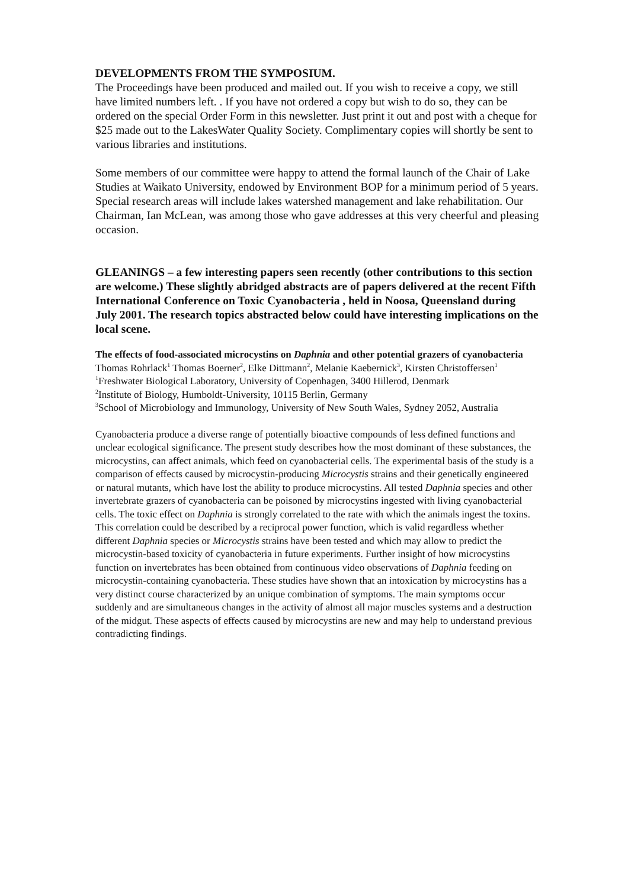DEVELOPMENTS FROM THE SYMPOSIUM.
The Proceedings have been produced and mailed out. If you wish to receive a copy, we still have limited numbers left. . If you have not ordered a copy but wish to do so, they can be ordered on the special Order Form in this newsletter. Just print it out and post with a cheque for $25 made out to the LakesWater Quality Society. Complimentary copies will shortly be sent to various libraries and institutions.
Some members of our committee were happy to attend the formal launch of the Chair of Lake Studies at Waikato University, endowed by Environment BOP for a minimum period of 5 years. Special research areas will include lakes watershed management and lake rehabilitation. Our Chairman, Ian McLean, was among those who gave addresses at this very cheerful and pleasing occasion.
GLEANINGS – a few interesting papers seen recently (other contributions to this section are welcome.) These slightly abridged abstracts are of papers delivered at the recent Fifth International Conference on Toxic Cyanobacteria , held in Noosa, Queensland during July 2001. The research topics abstracted below could have interesting implications on the local scene.
The effects of food-associated microcystins on Daphnia and other potential grazers of cyanobacteria
Thomas Rohrlack<sup>1</sup> Thomas Boerner<sup>2</sup>, Elke Dittmann<sup>2</sup>, Melanie Kaebernick<sup>3</sup>, Kirsten Christoffersen<sup>1</sup>
<sup>1</sup> Freshwater Biological Laboratory, University of Copenhagen, 3400 Hillerod, Denmark
<sup>2</sup> Institute of Biology, Humboldt-University, 10115 Berlin, Germany
<sup>3</sup> School of Microbiology and Immunology, University of New South Wales, Sydney 2052, Australia
Cyanobacteria produce a diverse range of potentially bioactive compounds of less defined functions and unclear ecological significance. The present study describes how the most dominant of these substances, the microcystins, can affect animals, which feed on cyanobacterial cells. The experimental basis of the study is a comparison of effects caused by microcystin-producing Microcystis strains and their genetically engineered or natural mutants, which have lost the ability to produce microcystins. All tested Daphnia species and other invertebrate grazers of cyanobacteria can be poisoned by microcystins ingested with living cyanobacterial cells. The toxic effect on Daphnia is strongly correlated to the rate with which the animals ingest the toxins. This correlation could be described by a reciprocal power function, which is valid regardless whether different Daphnia species or Microcystis strains have been tested and which may allow to predict the microcystin-based toxicity of cyanobacteria in future experiments. Further insight of how microcystins function on invertebrates has been obtained from continuous video observations of Daphnia feeding on microcystin-containing cyanobacteria. These studies have shown that an intoxication by microcystins has a very distinct course characterized by an unique combination of symptoms. The main symptoms occur suddenly and are simultaneous changes in the activity of almost all major muscles systems and a destruction of the midgut. These aspects of effects caused by microcystins are new and may help to understand previous contradicting findings.